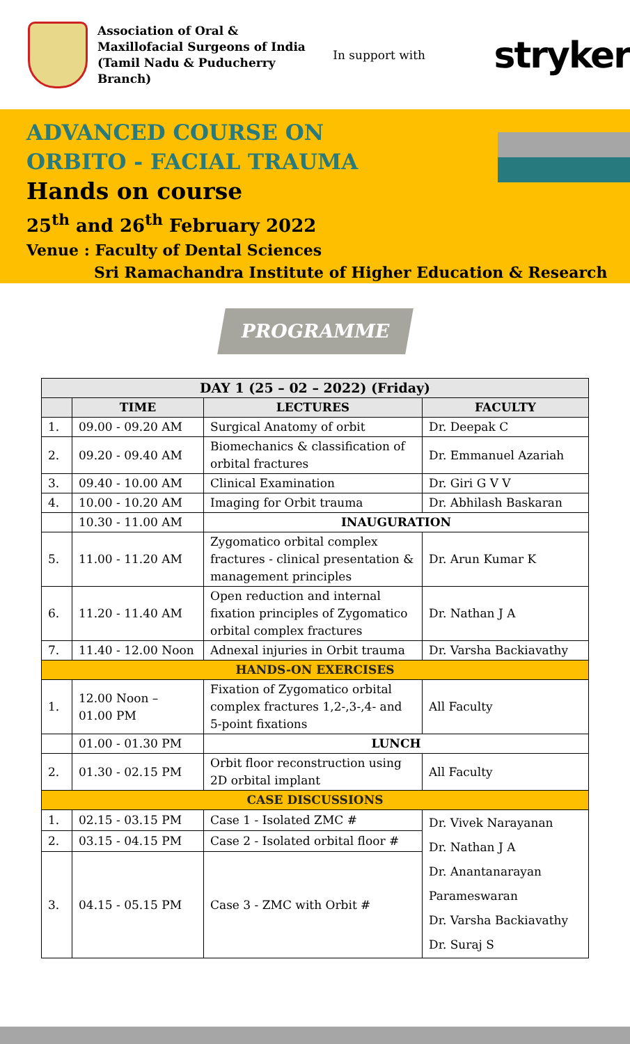Association of Oral & Maxillofacial Surgeons of India (Tamil Nadu & Puducherry Branch)
In support with
stryker
ADVANCED COURSE ON
ORBITO - FACIAL TRAUMA
Hands on course
25<sup>th</sup> and 26<sup>th</sup> February 2022
Venue : Faculty of Dental Sciences
Sri Ramachandra Institute of Higher Education & Research
PROGRAMME
| DAY 1 (25 – 02 – 2022) (Friday) | | | |
| --- | --- | --- | --- |
| | TIME | LECTURES | FACULTY |
| 1. | 09.00 - 09.20 AM | Surgical Anatomy of orbit | Dr. Deepak C |
| 2. | 09.20 - 09.40 AM | Biomechanics & classification of orbital fractures | Dr. Emmanuel Azariah |
| 3. | 09.40 - 10.00 AM | Clinical Examination | Dr. Giri G V V |
| 4. | 10.00 - 10.20 AM | Imaging for Orbit trauma | Dr. Abhilash Baskaran |
| | 10.30 - 11.00 AM | INAUGURATION | |
| 5. | 11.00 - 11.20 AM | Zygomatico orbital complex fractures - clinical presentation & management principles | Dr. Arun Kumar K |
| 6. | 11.20 - 11.40 AM | Open reduction and internal fixation principles of Zygomatico orbital complex fractures | Dr. Nathan J A |
| 7. | 11.40 - 12.00 Noon | Adnexal injuries in Orbit trauma | Dr. Varsha Backiavathy |
| HANDS-ON EXERCISES | | | |
| 1. | 12.00 Noon – 01.00 PM | Fixation of Zygomatico orbital complex fractures 1,2-,3-,4- and 5-point fixations | All Faculty |
| | 01.00 - 01.30 PM | LUNCH | |
| 2. | 01.30 - 02.15 PM | Orbit floor reconstruction using 2D orbital implant | All Faculty |
| CASE DISCUSSIONS | | | |
| 1. | 02.15 - 03.15 PM | Case 1 - Isolated ZMC # | Dr. Vivek Narayanan Dr. Nathan J A Dr. Anantanarayan Parameswaran Dr. Varsha Backiavathy Dr. Suraj S |
| 2. | 03.15 - 04.15 PM | Case 2 - Isolated orbital floor # | |
| 3. | 04.15 - 05.15 PM | Case 3 - ZMC with Orbit # | |